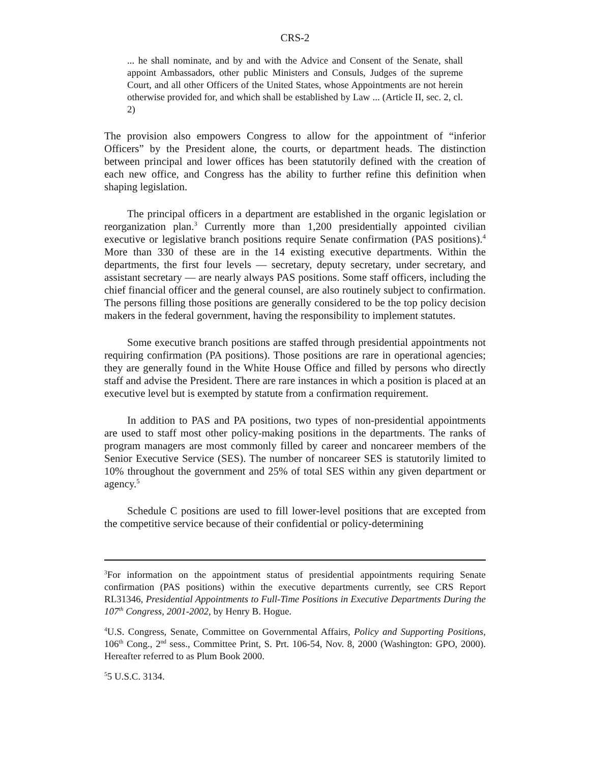CRS-2
... he shall nominate, and by and with the Advice and Consent of the Senate, shall appoint Ambassadors, other public Ministers and Consuls, Judges of the supreme Court, and all other Officers of the United States, whose Appointments are not herein otherwise provided for, and which shall be established by Law ... (Article II, sec. 2, cl. 2)
The provision also empowers Congress to allow for the appointment of “inferior Officers” by the President alone, the courts, or department heads. The distinction between principal and lower offices has been statutorily defined with the creation of each new office, and Congress has the ability to further refine this definition when shaping legislation.
The principal officers in a department are established in the organic legislation or reorganization plan.<sup>3</sup> Currently more than 1,200 presidentially appointed civilian executive or legislative branch positions require Senate confirmation (PAS positions).<sup>4</sup> More than 330 of these are in the 14 existing executive departments. Within the departments, the first four levels — secretary, deputy secretary, under secretary, and assistant secretary — are nearly always PAS positions. Some staff officers, including the chief financial officer and the general counsel, are also routinely subject to confirmation. The persons filling those positions are generally considered to be the top policy decision makers in the federal government, having the responsibility to implement statutes.
Some executive branch positions are staffed through presidential appointments not requiring confirmation (PA positions). Those positions are rare in operational agencies; they are generally found in the White House Office and filled by persons who directly staff and advise the President. There are rare instances in which a position is placed at an executive level but is exempted by statute from a confirmation requirement.
In addition to PAS and PA positions, two types of non-presidential appointments are used to staff most other policy-making positions in the departments. The ranks of program managers are most commonly filled by career and noncareer members of the Senior Executive Service (SES). The number of noncareer SES is statutorily limited to 10% throughout the government and 25% of total SES within any given department or agency.<sup>5</sup>
Schedule C positions are used to fill lower-level positions that are excepted from the competitive service because of their confidential or policy-determining
<sup>3</sup> For information on the appointment status of presidential appointments requiring Senate confirmation (PAS positions) within the executive departments currently, see CRS Report RL31346, Presidential Appointments to Full-Time Positions in Executive Departments During the 107<sup>th</sup> Congress, 2001-2002, by Henry B. Hogue.
<sup>4</sup> U.S. Congress, Senate, Committee on Governmental Affairs, Policy and Supporting Positions, 106<sup>th</sup> Cong., 2<sup>nd</sup> sess., Committee Print, S. Prt. 106-54, Nov. 8, 2000 (Washington: GPO, 2000). Hereafter referred to as Plum Book 2000.
<sup>5</sup> 5 U.S.C. 3134.